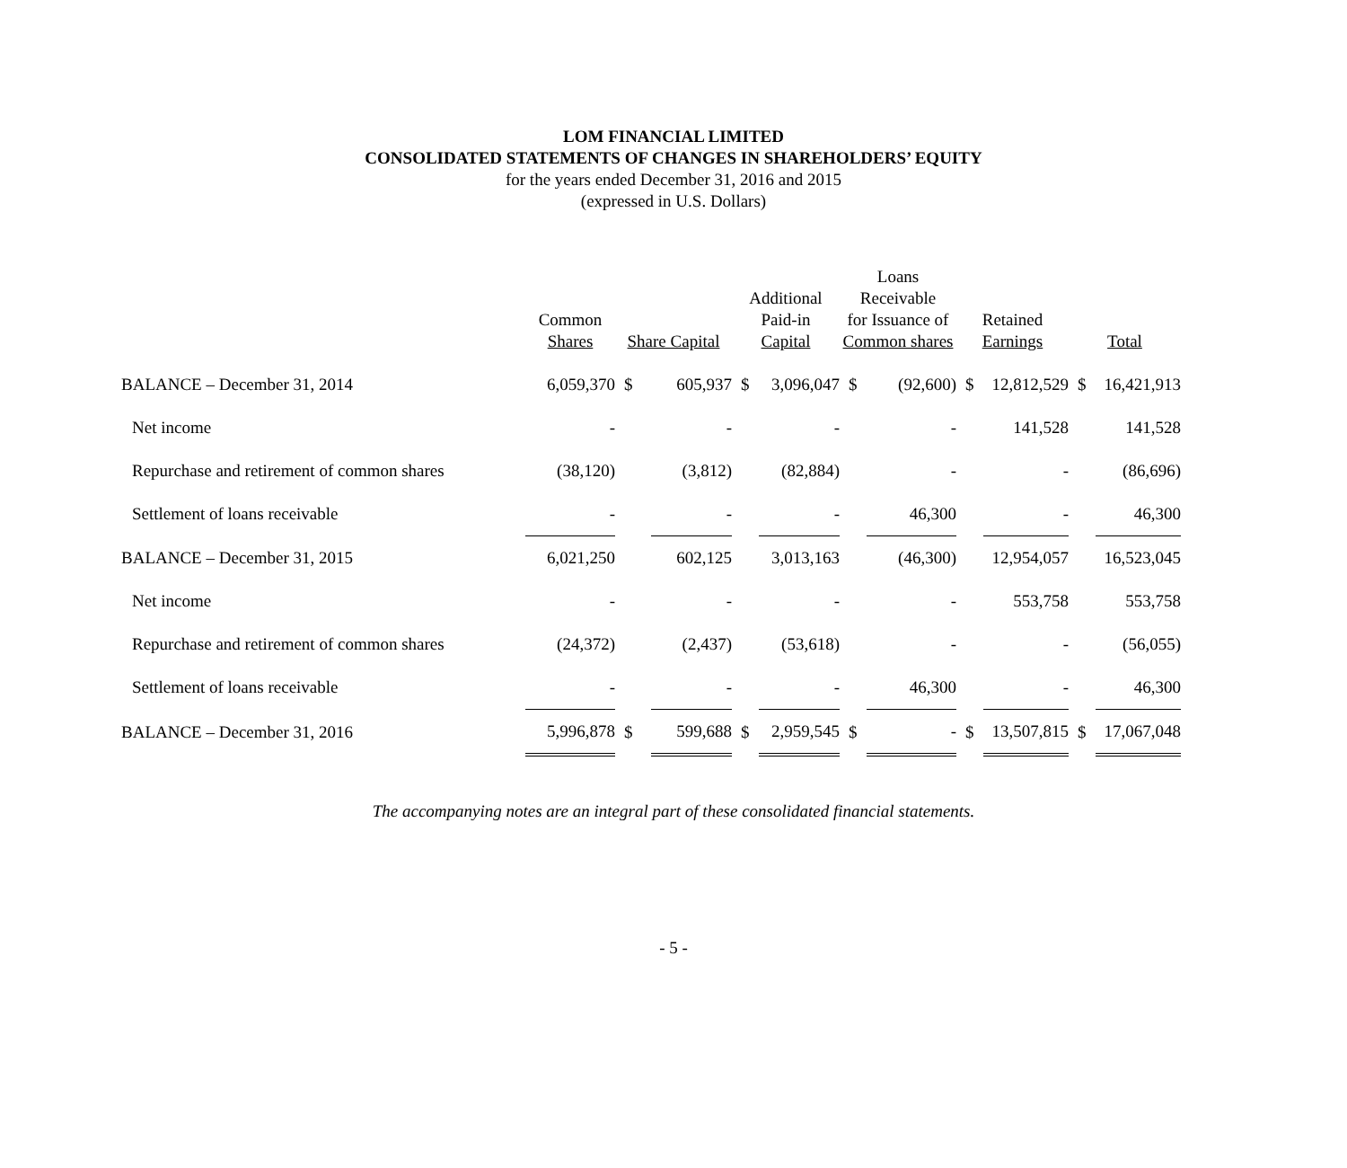LOM FINANCIAL LIMITED
CONSOLIDATED STATEMENTS OF CHANGES IN SHAREHOLDERS’ EQUITY
for the years ended December 31, 2016 and 2015
(expressed in U.S. Dollars)
| | Common Shares | Share Capital | | Additional Paid-in Capital | | Loans Receivable for Issuance of Common shares | | Retained Earnings | | Total | |
| --- | --- | --- | --- | --- | --- | --- | --- | --- | --- | --- | --- |
| BALANCE – December 31, 2014 | 6,059,370 | $ | 605,937 | $ | 3,096,047 | $ | (92,600) | $ | 12,812,529 | $ | 16,421,913 |
| Net income | - | | - | | - | | - | | 141,528 | | 141,528 |
| Repurchase and retirement of common shares | (38,120) | | (3,812) | | (82,884) | | - | | - | | (86,696) |
| Settlement of loans receivable | - | | - | | - | | 46,300 | | - | | 46,300 |
| BALANCE – December 31, 2015 | 6,021,250 | | 602,125 | | 3,013,163 | | (46,300) | | 12,954,057 | | 16,523,045 |
| Net income | - | | - | | - | | - | | 553,758 | | 553,758 |
| Repurchase and retirement of common shares | (24,372) | | (2,437) | | (53,618) | | - | | - | | (56,055) |
| Settlement of loans receivable | - | | - | | - | | 46,300 | | - | | 46,300 |
| BALANCE – December 31, 2016 | 5,996,878 | $ | 599,688 | $ | 2,959,545 | $ | - | $ | 13,507,815 | $ | 17,067,048 |
The accompanying notes are an integral part of these consolidated financial statements.
- 5 -